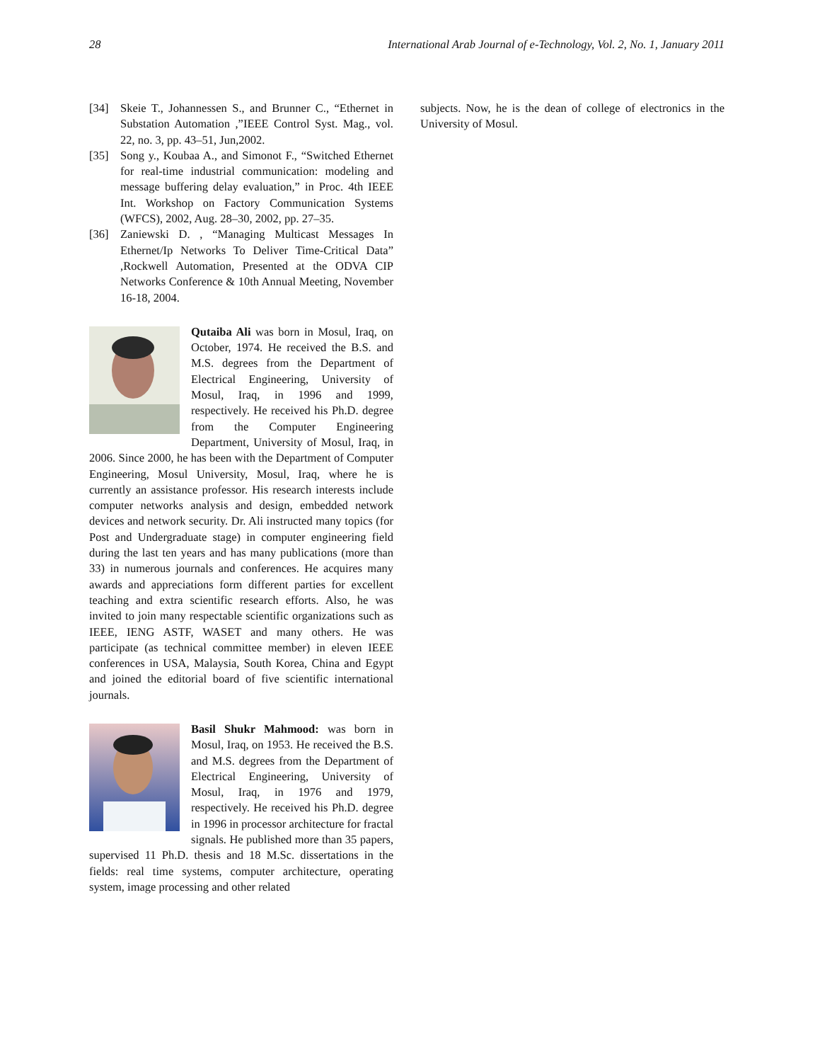28 International Arab Journal of e-Technology, Vol. 2, No. 1, January 2011
[34] Skeie T., Johannessen S., and Brunner C., “Ethernet in Substation Automation ,”IEEE Control Syst. Mag., vol. 22, no. 3, pp. 43–51, Jun,2002.
[35] Song y., Koubaa A., and Simonot F., “Switched Ethernet for real-time industrial communication: modeling and message buffering delay evaluation,” in Proc. 4th IEEE Int. Workshop on Factory Communication Systems (WFCS), 2002, Aug. 28–30, 2002, pp. 27–35.
[36] Zaniewski D. , “Managing Multicast Messages In Ethernet/Ip Networks To Deliver Time-Critical Data” ,Rockwell Automation, Presented at the ODVA CIP Networks Conference & 10th Annual Meeting, November 16-18, 2004.
Qutaiba Ali was born in Mosul, Iraq, on October, 1974. He received the B.S. and M.S. degrees from the Department of Electrical Engineering, University of Mosul, Iraq, in 1996 and 1999, respectively. He received his Ph.D. degree from the Computer Engineering Department, University of Mosul, Iraq, in 2006. Since 2000, he has been with the Department of Computer Engineering, Mosul University, Mosul, Iraq, where he is currently an assistance professor. His research interests include computer networks analysis and design, embedded network devices and network security. Dr. Ali instructed many topics (for Post and Undergraduate stage) in computer engineering field during the last ten years and has many publications (more than 33) in numerous journals and conferences. He acquires many awards and appreciations form different parties for excellent teaching and extra scientific research efforts. Also, he was invited to join many respectable scientific organizations such as IEEE, IENG ASTF, WASET and many others. He was participate (as technical committee member) in eleven IEEE conferences in USA, Malaysia, South Korea, China and Egypt and joined the editorial board of five scientific international journals.
Basil Shukr Mahmood: was born in Mosul, Iraq, on 1953. He received the B.S. and M.S. degrees from the Department of Electrical Engineering, University of Mosul, Iraq, in 1976 and 1979, respectively. He received his Ph.D. degree in 1996 in processor architecture for fractal signals. He published more than 35 papers, supervised 11 Ph.D. thesis and 18 M.Sc. dissertations in the fields: real time systems, computer architecture, operating system, image processing and other related
subjects. Now, he is the dean of college of electronics in the University of Mosul.